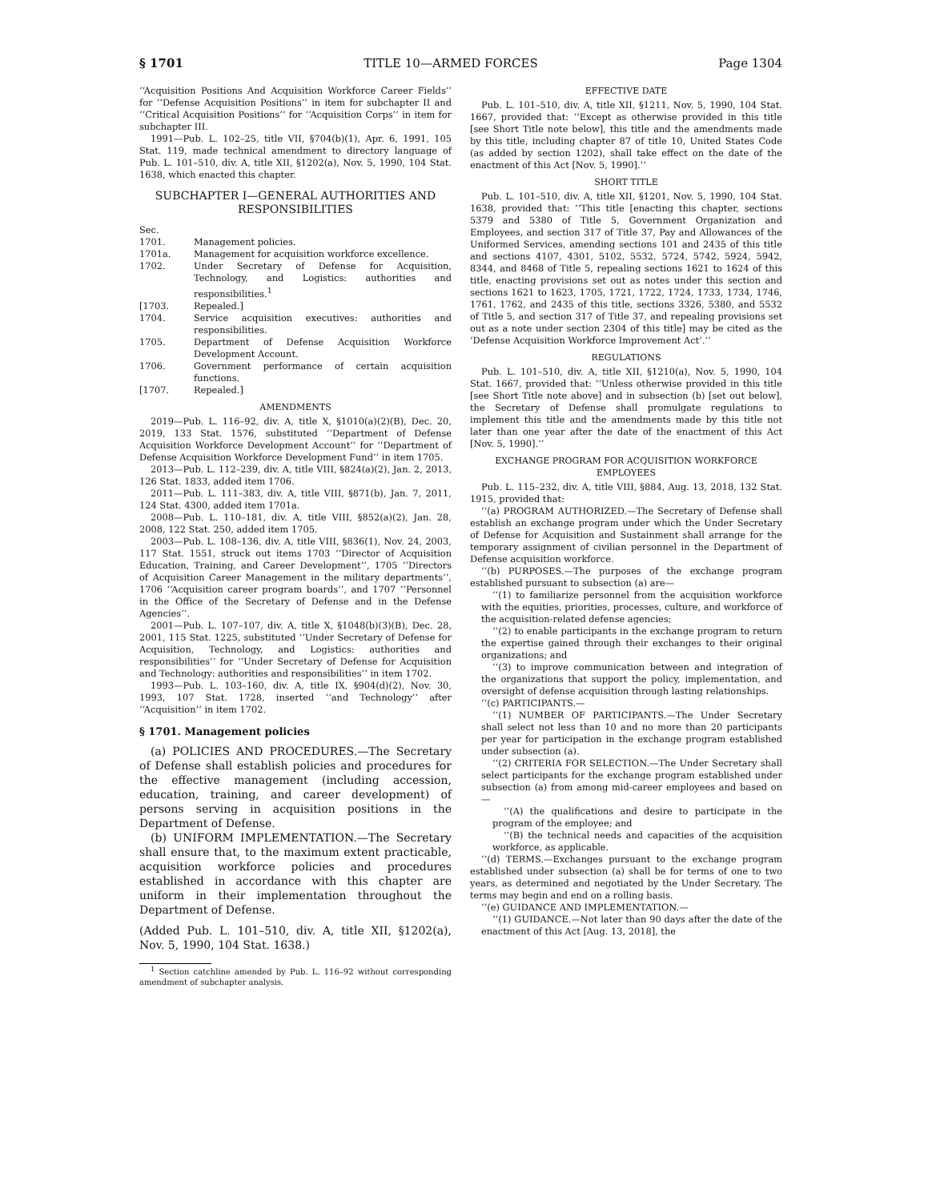§ 1701 TITLE 10—ARMED FORCES Page 1304
‘‘Acquisition Positions And Acquisition Workforce Career Fields’’ for ‘‘Defense Acquisition Positions’’ in item for subchapter II and ‘‘Critical Acquisition Positions’’ for ‘‘Acquisition Corps’’ in item for subchapter III.
1991—Pub. L. 102–25, title VII, §704(b)(1), Apr. 6, 1991, 105 Stat. 119, made technical amendment to directory language of Pub. L. 101–510, div. A, title XII, §1202(a), Nov. 5, 1990, 104 Stat. 1638, which enacted this chapter.
SUBCHAPTER I—GENERAL AUTHORITIES AND RESPONSIBILITIES
| Sec. | |
| 1701. | Management policies. |
| 1701a. | Management for acquisition workforce excellence. |
| 1702. | Under Secretary of Defense for Acquisition, Technology, and Logistics: authorities and responsibilities.<sup>1</sup> |
| [1703. | Repealed.] |
| 1704. | Service acquisition executives: authorities and responsibilities. |
| 1705. | Department of Defense Acquisition Workforce Development Account. |
| 1706. | Government performance of certain acquisition functions. |
| [1707. | Repealed.] |
AMENDMENTS
2019—Pub. L. 116–92, div. A, title X, §1010(a)(2)(B), Dec. 20, 2019, 133 Stat. 1576, substituted ‘‘Department of Defense Acquisition Workforce Development Account’’ for ‘‘Department of Defense Acquisition Workforce Development Fund’’ in item 1705.
2013—Pub. L. 112–239, div. A, title VIII, §824(a)(2), Jan. 2, 2013, 126 Stat. 1833, added item 1706.
2011—Pub. L. 111–383, div. A, title VIII, §871(b), Jan. 7, 2011, 124 Stat. 4300, added item 1701a.
2008—Pub. L. 110–181, div. A, title VIII, §852(a)(2), Jan. 28, 2008, 122 Stat. 250, added item 1705.
2003—Pub. L. 108–136, div. A, title VIII, §836(1), Nov. 24, 2003, 117 Stat. 1551, struck out items 1703 ‘‘Director of Acquisition Education, Training, and Career Development’’, 1705 ‘‘Directors of Acquisition Career Management in the military departments’’, 1706 ‘‘Acquisition career program boards’’, and 1707 ‘‘Personnel in the Office of the Secretary of Defense and in the Defense Agencies’’.
2001—Pub. L. 107–107, div. A, title X, §1048(b)(3)(B), Dec. 28, 2001, 115 Stat. 1225, substituted ‘‘Under Secretary of Defense for Acquisition, Technology, and Logistics: authorities and responsibilities’’ for ‘‘Under Secretary of Defense for Acquisition and Technology: authorities and responsibilities’’ in item 1702.
1993—Pub. L. 103–160, div. A, title IX, §904(d)(2), Nov. 30, 1993, 107 Stat. 1728, inserted ‘‘and Technology’’ after ‘‘Acquisition’’ in item 1702.
§ 1701. Management policies
(a) POLICIES AND PROCEDURES.—The Secretary of Defense shall establish policies and procedures for the effective management (including accession, education, training, and career development) of persons serving in acquisition positions in the Department of Defense.
(b) UNIFORM IMPLEMENTATION.—The Secretary shall ensure that, to the maximum extent practicable, acquisition workforce policies and procedures established in accordance with this chapter are uniform in their implementation throughout the Department of Defense.
(Added Pub. L. 101–510, div. A, title XII, §1202(a), Nov. 5, 1990, 104 Stat. 1638.)
<sup>1</sup> Section catchline amended by Pub. L. 116–92 without corresponding amendment of subchapter analysis.
EFFECTIVE DATE
Pub. L. 101–510, div. A, title XII, §1211, Nov. 5, 1990, 104 Stat. 1667, provided that: ‘‘Except as otherwise provided in this title [see Short Title note below], this title and the amendments made by this title, including chapter 87 of title 10, United States Code (as added by section 1202), shall take effect on the date of the enactment of this Act [Nov. 5, 1990].’’
SHORT TITLE
Pub. L. 101–510, div. A, title XII, §1201, Nov. 5, 1990, 104 Stat. 1638, provided that: ‘‘This title [enacting this chapter, sections 5379 and 5380 of Title 5, Government Organization and Employees, and section 317 of Title 37, Pay and Allowances of the Uniformed Services, amending sections 101 and 2435 of this title and sections 4107, 4301, 5102, 5532, 5724, 5742, 5924, 5942, 8344, and 8468 of Title 5, repealing sections 1621 to 1624 of this title, enacting provisions set out as notes under this section and sections 1621 to 1623, 1705, 1721, 1722, 1724, 1733, 1734, 1746, 1761, 1762, and 2435 of this title, sections 3326, 5380, and 5532 of Title 5, and section 317 of Title 37, and repealing provisions set out as a note under section 2304 of this title] may be cited as the ‘Defense Acquisition Workforce Improvement Act’.’’
REGULATIONS
Pub. L. 101–510, div. A, title XII, §1210(a), Nov. 5, 1990, 104 Stat. 1667, provided that: ‘‘Unless otherwise provided in this title [see Short Title note above] and in subsection (b) [set out below], the Secretary of Defense shall promulgate regulations to implement this title and the amendments made by this title not later than one year after the date of the enactment of this Act [Nov. 5, 1990].’’
EXCHANGE PROGRAM FOR ACQUISITION WORKFORCE EMPLOYEES
Pub. L. 115–232, div. A, title VIII, §884, Aug. 13, 2018, 132 Stat. 1915, provided that:
‘‘(a) PROGRAM AUTHORIZED.—The Secretary of Defense shall establish an exchange program under which the Under Secretary of Defense for Acquisition and Sustainment shall arrange for the temporary assignment of civilian personnel in the Department of Defense acquisition workforce.
‘‘(b) PURPOSES.—The purposes of the exchange program established pursuant to subsection (a) are—
‘‘(1) to familiarize personnel from the acquisition workforce with the equities, priorities, processes, culture, and workforce of the acquisition-related defense agencies;
‘‘(2) to enable participants in the exchange program to return the expertise gained through their exchanges to their original organizations; and
‘‘(3) to improve communication between and integration of the organizations that support the policy, implementation, and oversight of defense acquisition through lasting relationships.
‘‘(c) PARTICIPANTS.—
‘‘(1) NUMBER OF PARTICIPANTS.—The Under Secretary shall select not less than 10 and no more than 20 participants per year for participation in the exchange program established under subsection (a).
‘‘(2) CRITERIA FOR SELECTION.—The Under Secretary shall select participants for the exchange program established under subsection (a) from among mid-career employees and based on—
‘‘(A) the qualifications and desire to participate in the program of the employee; and
‘‘(B) the technical needs and capacities of the acquisition workforce, as applicable.
‘‘(d) TERMS.—Exchanges pursuant to the exchange program established under subsection (a) shall be for terms of one to two years, as determined and negotiated by the Under Secretary. The terms may begin and end on a rolling basis.
‘‘(e) GUIDANCE AND IMPLEMENTATION.—
‘‘(1) GUIDANCE.—Not later than 90 days after the date of the enactment of this Act [Aug. 13, 2018], the